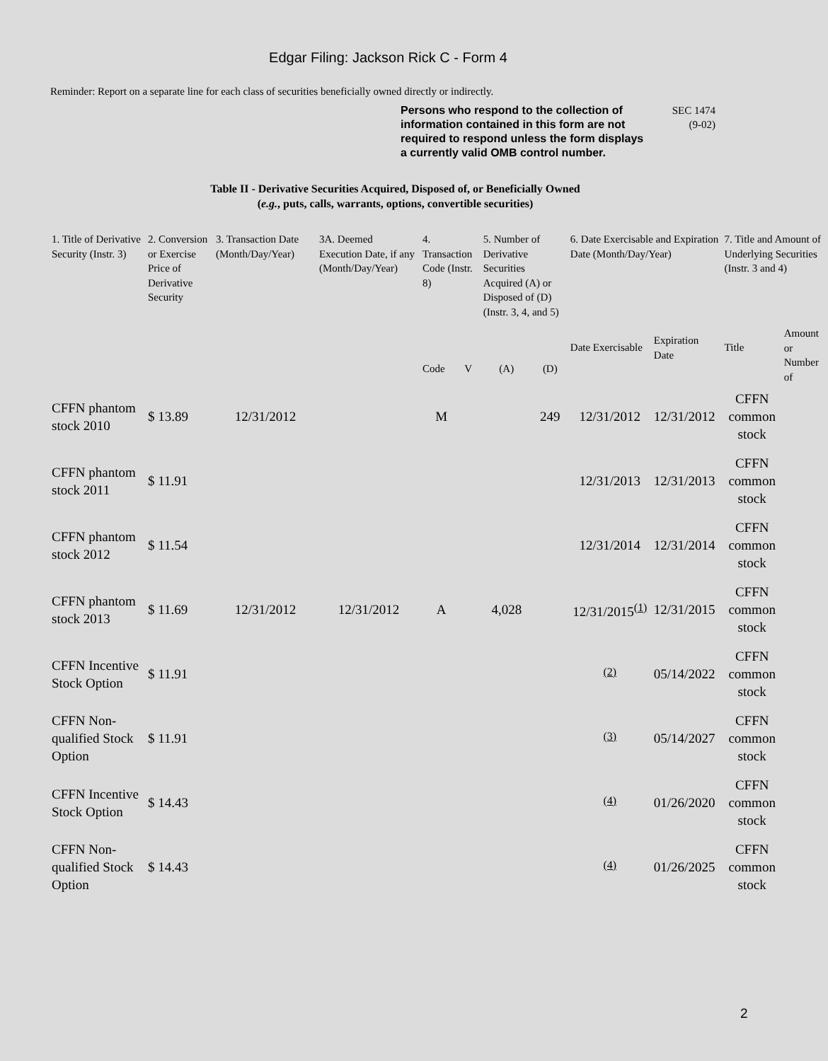Edgar Filing: Jackson Rick C - Form 4
Reminder: Report on a separate line for each class of securities beneficially owned directly or indirectly.
Persons who respond to the collection of information contained in this form are not required to respond unless the form displays a currently valid OMB control number.
SEC 1474
(9-02)
Table II - Derivative Securities Acquired, Disposed of, or Beneficially Owned
(e.g., puts, calls, warrants, options, convertible securities)
| 1. Title of Derivative Security (Instr. 3) | 2. Conversion or Exercise Price of Derivative Security | 3. Transaction Date (Month/Day/Year) | 3A. Deemed Execution Date, if any (Month/Day/Year) | 4. Transaction Code (Instr. 8) | | 5. Number of Derivative Securities Acquired (A) or Disposed of (D) (Instr. 3, 4, and 5) | | 6. Date Exercisable and Expiration Date (Month/Day/Year) | | 7. Title and Amount of Underlying Securities (Instr. 3 and 4) | |
| --- | --- | --- | --- | --- | --- | --- | --- | --- | --- | --- | --- |
| | | | | Code | V | (A) | (D) | Date Exercisable | Expiration Date | Title | Amount or Number of |
| CFFN phantom stock 2010 | $ 13.89 | 12/31/2012 | | M | | | 249 | 12/31/2012 | 12/31/2012 | CFFN common stock | |
| CFFN phantom stock 2011 | $ 11.91 | | | | | | | 12/31/2013 | 12/31/2013 | CFFN common stock | |
| CFFN phantom stock 2012 | $ 11.54 | | | | | | | 12/31/2014 | 12/31/2014 | CFFN common stock | |
| CFFN phantom stock 2013 | $ 11.69 | 12/31/2012 | 12/31/2012 | A | | 4,028 | | 12/31/2015<sup>(1)</sup> | 12/31/2015 | CFFN common stock | |
| CFFN Incentive Stock Option | $ 11.91 | | | | | | | <sup>(2)</sup> | 05/14/2022 | CFFN common stock | |
| CFFN Non-qualified Stock Option | $ 11.91 | | | | | | | <sup>(3)</sup> | 05/14/2027 | CFFN common stock | |
| CFFN Incentive Stock Option | $ 14.43 | | | | | | | <sup>(4)</sup> | 01/26/2020 | CFFN common stock | |
| CFFN Non-qualified Stock Option | $ 14.43 | | | | | | | <sup>(4)</sup> | 01/26/2025 | CFFN common stock | |
2